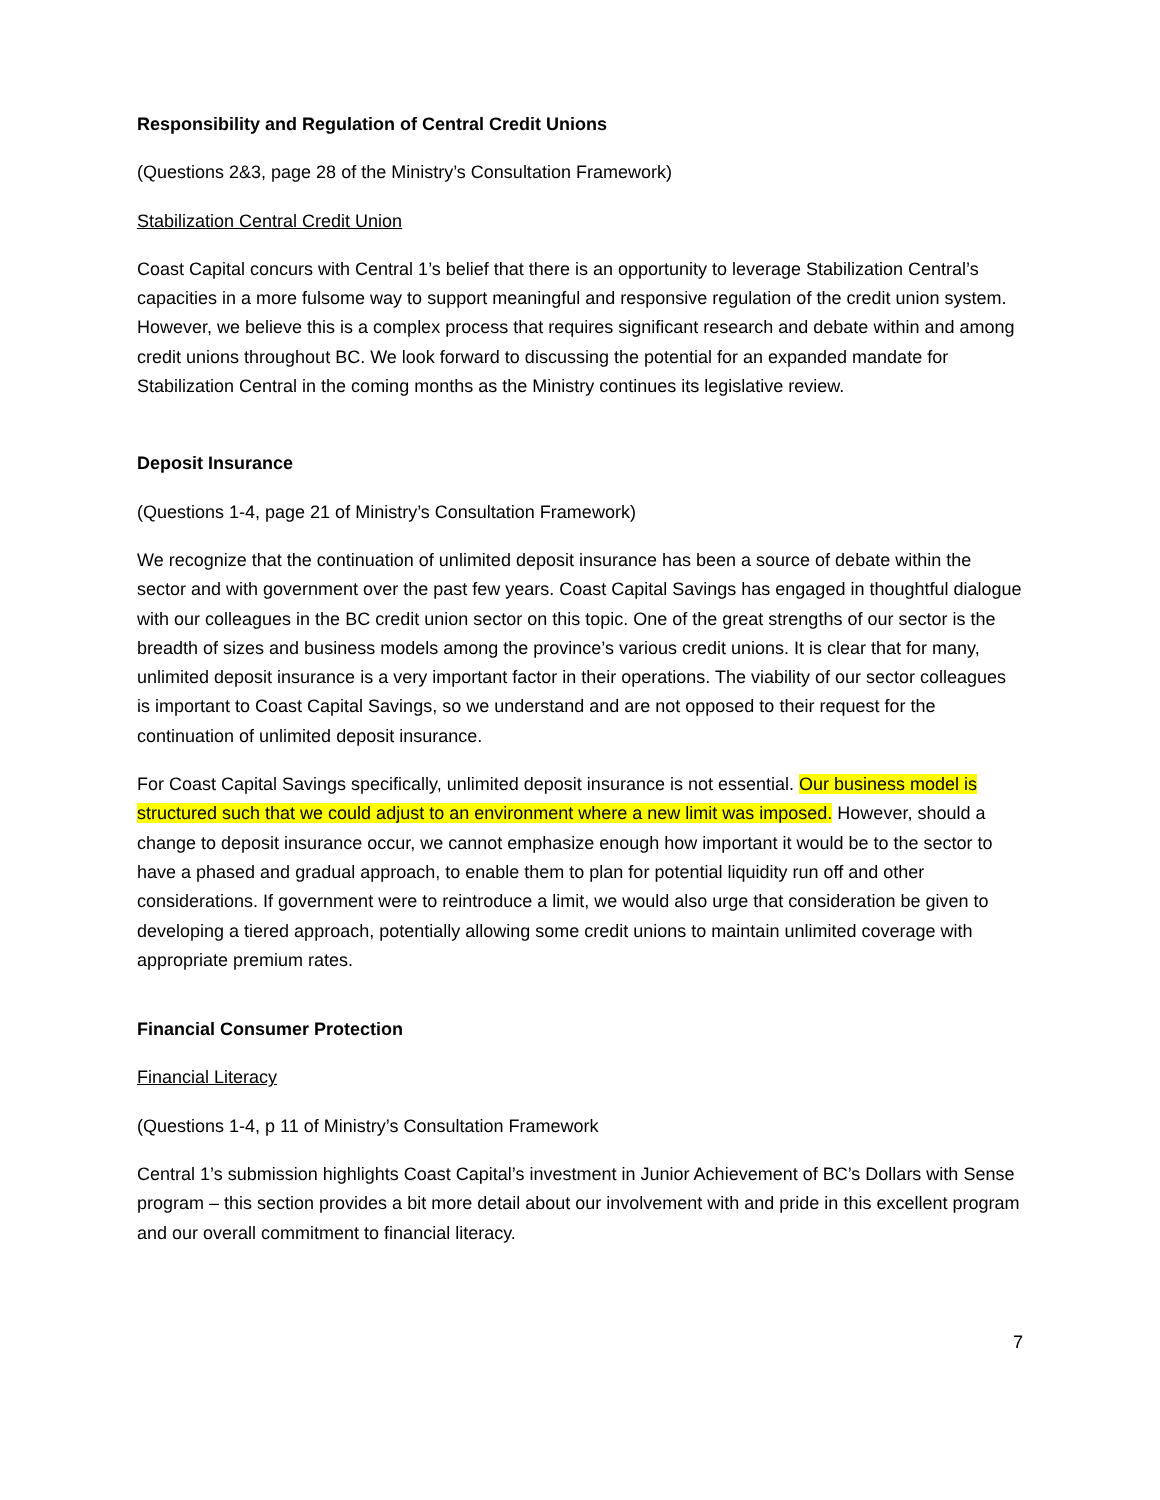Responsibility and Regulation of Central Credit Unions
(Questions 2&3, page 28 of the Ministry’s Consultation Framework)
Stabilization Central Credit Union
Coast Capital concurs with Central 1’s belief that there is an opportunity to leverage Stabilization Central’s capacities in a more fulsome way to support meaningful and responsive regulation of the credit union system. However, we believe this is a complex process that requires significant research and debate within and among credit unions throughout BC. We look forward to discussing the potential for an expanded mandate for Stabilization Central in the coming months as the Ministry continues its legislative review.
Deposit Insurance
(Questions 1-4, page 21 of Ministry’s Consultation Framework)
We recognize that the continuation of unlimited deposit insurance has been a source of debate within the sector and with government over the past few years. Coast Capital Savings has engaged in thoughtful dialogue with our colleagues in the BC credit union sector on this topic. One of the great strengths of our sector is the breadth of sizes and business models among the province’s various credit unions. It is clear that for many, unlimited deposit insurance is a very important factor in their operations. The viability of our sector colleagues is important to Coast Capital Savings, so we understand and are not opposed to their request for the continuation of unlimited deposit insurance.
For Coast Capital Savings specifically, unlimited deposit insurance is not essential. Our business model is structured such that we could adjust to an environment where a new limit was imposed. However, should a change to deposit insurance occur, we cannot emphasize enough how important it would be to the sector to have a phased and gradual approach, to enable them to plan for potential liquidity run off and other considerations. If government were to reintroduce a limit, we would also urge that consideration be given to developing a tiered approach, potentially allowing some credit unions to maintain unlimited coverage with appropriate premium rates.
Financial Consumer Protection
Financial Literacy
(Questions 1-4, p 11 of Ministry’s Consultation Framework
Central 1’s submission highlights Coast Capital’s investment in Junior Achievement of BC’s Dollars with Sense program – this section provides a bit more detail about our involvement with and pride in this excellent program and our overall commitment to financial literacy.
7